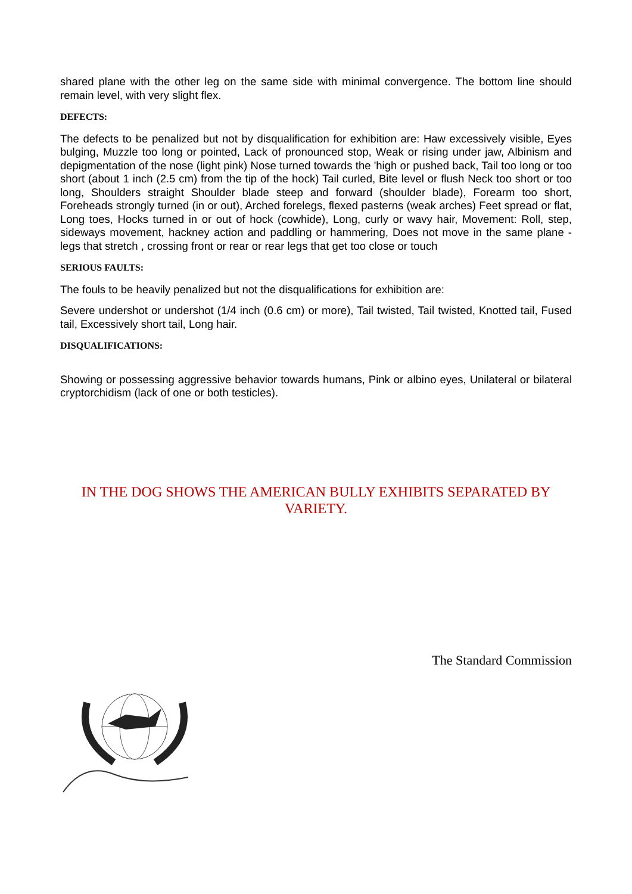shared plane with the other leg on the same side with minimal convergence. The bottom line should remain level, with very slight flex.
DEFECTS:
The defects to be penalized but not by disqualification for exhibition are: Haw excessively visible, Eyes bulging, Muzzle too long or pointed, Lack of pronounced stop, Weak or rising under jaw, Albinism and depigmentation of the nose (light pink) Nose turned towards the 'high or pushed back, Tail too long or too short (about 1 inch (2.5 cm) from the tip of the hock) Tail curled, Bite level or flush Neck too short or too long, Shoulders straight Shoulder blade steep and forward (shoulder blade), Forearm too short, Foreheads strongly turned (in or out), Arched forelegs, flexed pasterns (weak arches) Feet spread or flat, Long toes, Hocks turned in or out of hock (cowhide), Long, curly or wavy hair, Movement: Roll, step, sideways movement, hackney action and paddling or hammering, Does not move in the same plane - legs that stretch , crossing front or rear or rear legs that get too close or touch
SERIOUS FAULTS:
The fouls to be heavily penalized but not the disqualifications for exhibition are:
Severe undershot or undershot (1/4 inch (0.6 cm) or more), Tail twisted, Tail twisted, Knotted tail, Fused tail, Excessively short tail, Long hair.
DISQUALIFICATIONS:
Showing or possessing aggressive behavior towards humans, Pink or albino eyes, Unilateral or bilateral cryptorchidism (lack of one or both testicles).
IN THE DOG SHOWS THE AMERICAN BULLY EXHIBITS SEPARATED BY VARIETY.
The Standard Commission